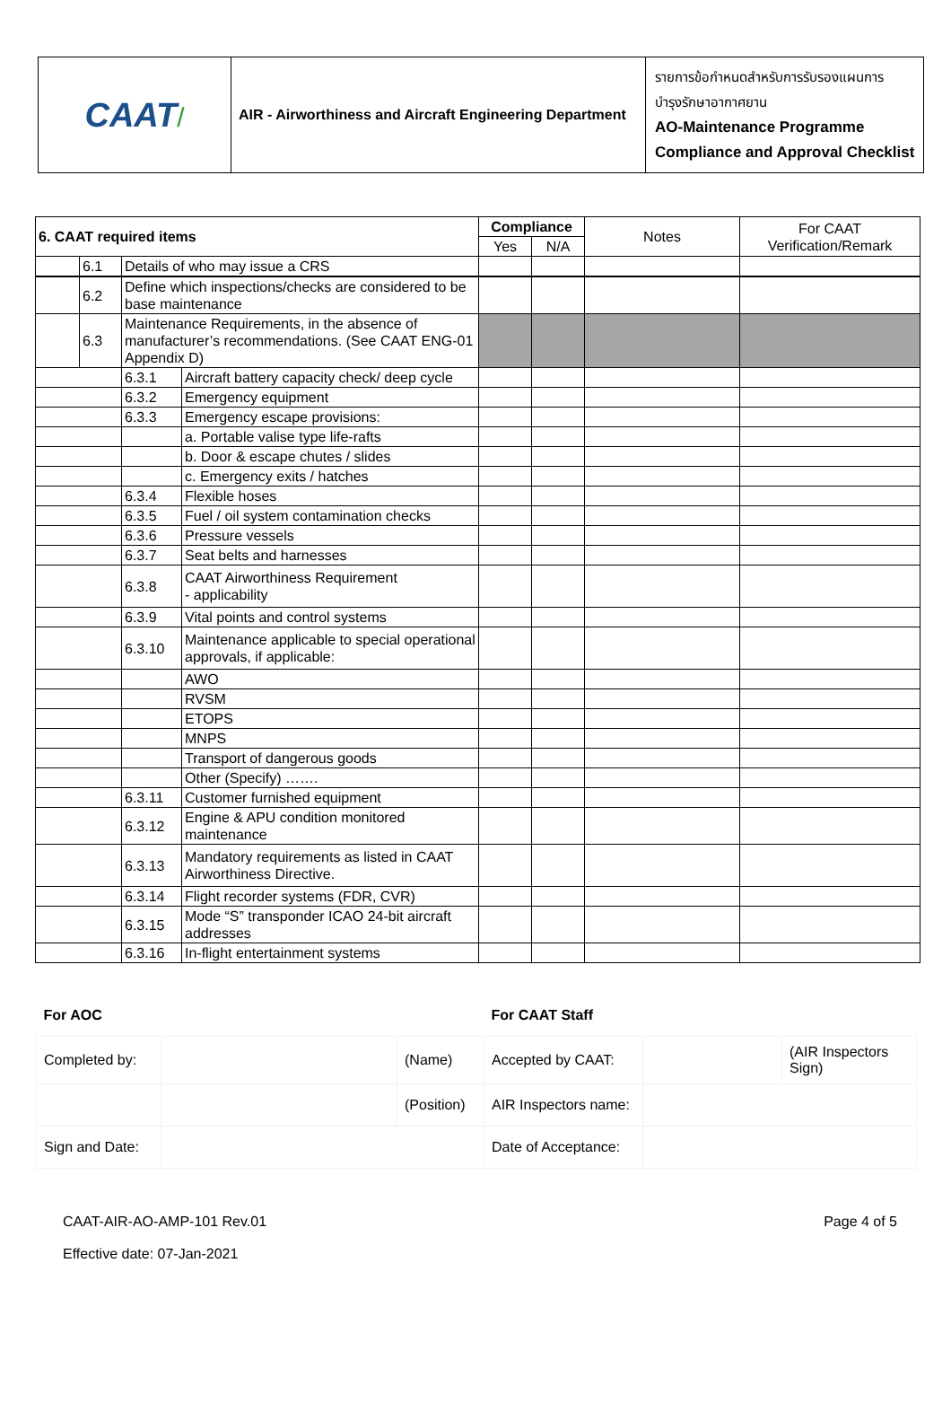| CAAT / | AIR - Airworthiness and Aircraft Engineering Department | รายการข้อกำหนดสำหรับการรับรองแผนการ บำรุงรักษาอากาศยาน AO-Maintenance Programme Compliance and Approval Checklist |
| 6. CAAT required items | | | Compliance | | Notes | For CAAT Verification/Remark | | |
| --- | --- | --- | --- | --- | --- | --- | --- | --- |
| | | | Yes | N/A | | | | |
| | 6.1 | | | Details of who may issue a CRS | | | | |
| | 6.2 | Define which inspections/checks are considered to be base maintenance | | | | | |
| | 6.3 | Maintenance Requirements, in the absence of manufacturer’s recommendations. (See CAAT ENG-01 Appendix D) | | | | | |
| | | 6.3.1 | Aircraft battery capacity check/ deep cycle | | | | |
| | | 6.3.2 | Emergency equipment | | | | |
| | | 6.3.3 | Emergency escape provisions: | | | | |
| | | | a. Portable valise type life-rafts | | | | |
| | | | b. Door & escape chutes / slides | | | | |
| | | | c. Emergency exits / hatches | | | | |
| | | 6.3.4 | Flexible hoses | | | | |
| | | 6.3.5 | Fuel / oil system contamination checks | | | | |
| | | 6.3.6 | Pressure vessels | | | | |
| | | 6.3.7 | Seat belts and harnesses | | | | |
| | | 6.3.8 | CAAT Airworthiness Requirement - applicability | | | | |
| | | 6.3.9 | Vital points and control systems | | | | |
| | | 6.3.10 | Maintenance applicable to special operational approvals, if applicable: | | | | |
| | | | AWO | | | | |
| | | | RVSM | | | | |
| | | | ETOPS | | | | |
| | | | MNPS | | | | |
| | | | Transport of dangerous goods | | | | |
| | | | Other (Specify) ……. | | | | |
| | | 6.3.11 | Customer furnished equipment | | | | |
| | | 6.3.12 | Engine & APU condition monitored maintenance | | | | |
| | | 6.3.13 | Mandatory requirements as listed in CAAT Airworthiness Directive. | | | | |
| | | 6.3.14 | Flight recorder systems (FDR, CVR) | | | | |
| | | 6.3.15 | Mode “S” transponder ICAO 24-bit aircraft addresses | | | | |
| | | 6.3.16 | In-flight entertainment systems | | | | |
| For AOC | | | For CAAT Staff | | |
| Completed by: | | (Name) | Accepted by CAAT: | | (AIR Inspectors Sign) |
| | | (Position) | AIR Inspectors name: | | |
| Sign and Date: | | | Date of Acceptance: | | |
CAAT-AIR-AO-AMP-101 Rev.01
Effective date: 07-Jan-2021
Page 4 of 5